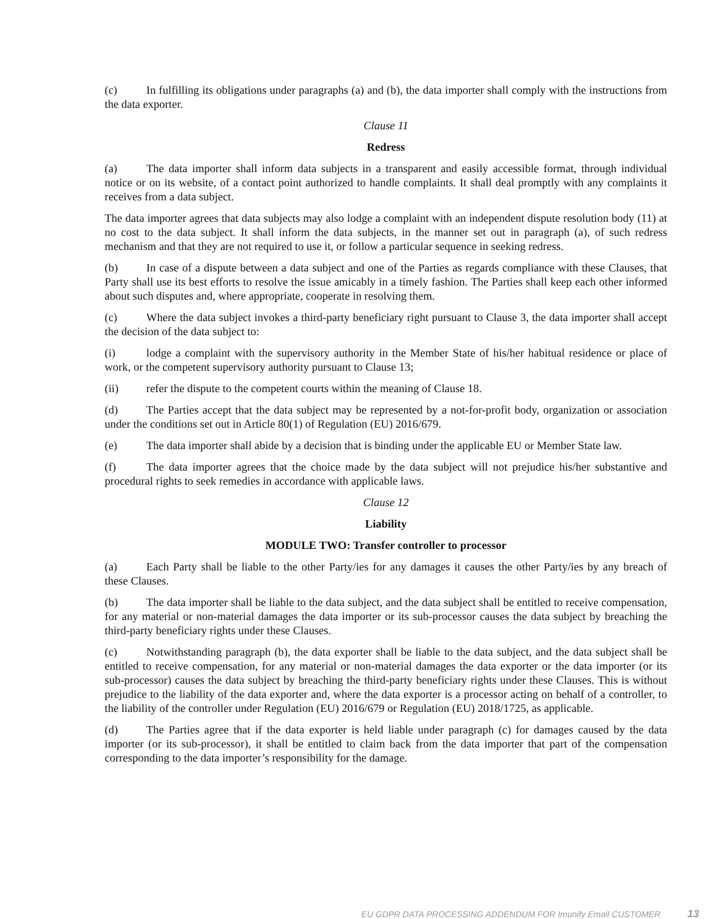(c) In fulfilling its obligations under paragraphs (a) and (b), the data importer shall comply with the instructions from the data exporter.
Clause 11
Redress
(a) The data importer shall inform data subjects in a transparent and easily accessible format, through individual notice or on its website, of a contact point authorized to handle complaints. It shall deal promptly with any complaints it receives from a data subject.
The data importer agrees that data subjects may also lodge a complaint with an independent dispute resolution body (11) at no cost to the data subject. It shall inform the data subjects, in the manner set out in paragraph (a), of such redress mechanism and that they are not required to use it, or follow a particular sequence in seeking redress.
(b) In case of a dispute between a data subject and one of the Parties as regards compliance with these Clauses, that Party shall use its best efforts to resolve the issue amicably in a timely fashion. The Parties shall keep each other informed about such disputes and, where appropriate, cooperate in resolving them.
(c) Where the data subject invokes a third-party beneficiary right pursuant to Clause 3, the data importer shall accept the decision of the data subject to:
(i) lodge a complaint with the supervisory authority in the Member State of his/her habitual residence or place of work, or the competent supervisory authority pursuant to Clause 13;
(ii) refer the dispute to the competent courts within the meaning of Clause 18.
(d) The Parties accept that the data subject may be represented by a not-for-profit body, organization or association under the conditions set out in Article 80(1) of Regulation (EU) 2016/679.
(e) The data importer shall abide by a decision that is binding under the applicable EU or Member State law.
(f) The data importer agrees that the choice made by the data subject will not prejudice his/her substantive and procedural rights to seek remedies in accordance with applicable laws.
Clause 12
Liability
MODULE TWO: Transfer controller to processor
(a) Each Party shall be liable to the other Party/ies for any damages it causes the other Party/ies by any breach of these Clauses.
(b) The data importer shall be liable to the data subject, and the data subject shall be entitled to receive compensation, for any material or non-material damages the data importer or its sub-processor causes the data subject by breaching the third-party beneficiary rights under these Clauses.
(c) Notwithstanding paragraph (b), the data exporter shall be liable to the data subject, and the data subject shall be entitled to receive compensation, for any material or non-material damages the data exporter or the data importer (or its sub-processor) causes the data subject by breaching the third-party beneficiary rights under these Clauses. This is without prejudice to the liability of the data exporter and, where the data exporter is a processor acting on behalf of a controller, to the liability of the controller under Regulation (EU) 2016/679 or Regulation (EU) 2018/1725, as applicable.
(d) The Parties agree that if the data exporter is held liable under paragraph (c) for damages caused by the data importer (or its sub-processor), it shall be entitled to claim back from the data importer that part of the compensation corresponding to the data importer’s responsibility for the damage.
EU GDPR DATA PROCESSING ADDENDUM FOR Imunify Email CUSTOMER 13